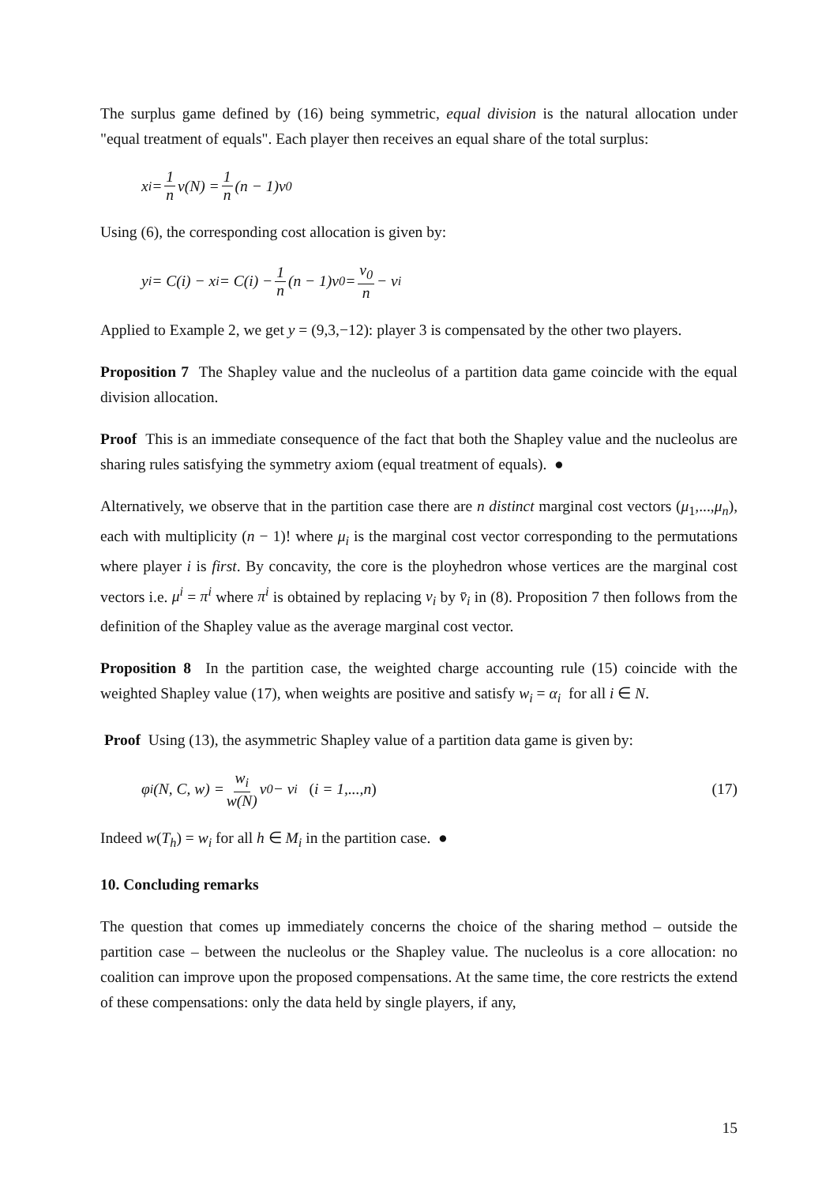The surplus game defined by (16) being symmetric, equal division is the natural allocation under "equal treatment of equals". Each player then receives an equal share of the total surplus:
x<sub>i</sub> = 1 n v(N) = 1 n (n − 1)v<sub>0</sub>
Using (6), the corresponding cost allocation is given by:
y<sub>i</sub> = C(i) − x<sub>i</sub> = C(i) − 1 n (n − 1)v<sub>0</sub> = v<sub>0</sub> n − v<sub>i</sub>
Applied to Example 2, we get y = (9,3,−12): player 3 is compensated by the other two players.
Proposition 7 The Shapley value and the nucleolus of a partition data game coincide with the equal division allocation.
Proof This is an immediate consequence of the fact that both the Shapley value and the nucleolus are sharing rules satisfying the symmetry axiom (equal treatment of equals). ●
Alternatively, we observe that in the partition case there are n distinct marginal cost vectors (μ<sub>1</sub>,...,μ<sub>n</sub>), each with multiplicity (n − 1)! where μ<sub>i</sub> is the marginal cost vector corresponding to the permutations where player i is first. By concavity, the core is the ployhedron whose vertices are the marginal cost vectors i.e. μ<sup>i</sup> = π<sup>i</sup> where π<sup>i</sup> is obtained by replacing v<sub>i</sub> by v̄<sub>i</sub> in (8). Proposition 7 then follows from the definition of the Shapley value as the average marginal cost vector.
Proposition 8 In the partition case, the weighted charge accounting rule (15) coincide with the weighted Shapley value (17), when weights are positive and satisfy w<sub>i</sub> = α<sub>i</sub> for all i ∈ N.
Proof Using (13), the asymmetric Shapley value of a partition data game is given by:
φ<sub>i</sub>(N, C, w) = w<sub>i</sub> w(N) v<sub>0</sub> − v<sub>i</sub> (i = 1,...,n) (17)
Indeed w(T<sub>h</sub>) = w<sub>i</sub> for all h ∈ M<sub>i</sub> in the partition case. ●
10. Concluding remarks
The question that comes up immediately concerns the choice of the sharing method – outside the partition case – between the nucleolus or the Shapley value. The nucleolus is a core allocation: no coalition can improve upon the proposed compensations. At the same time, the core restricts the extend of these compensations: only the data held by single players, if any,
15